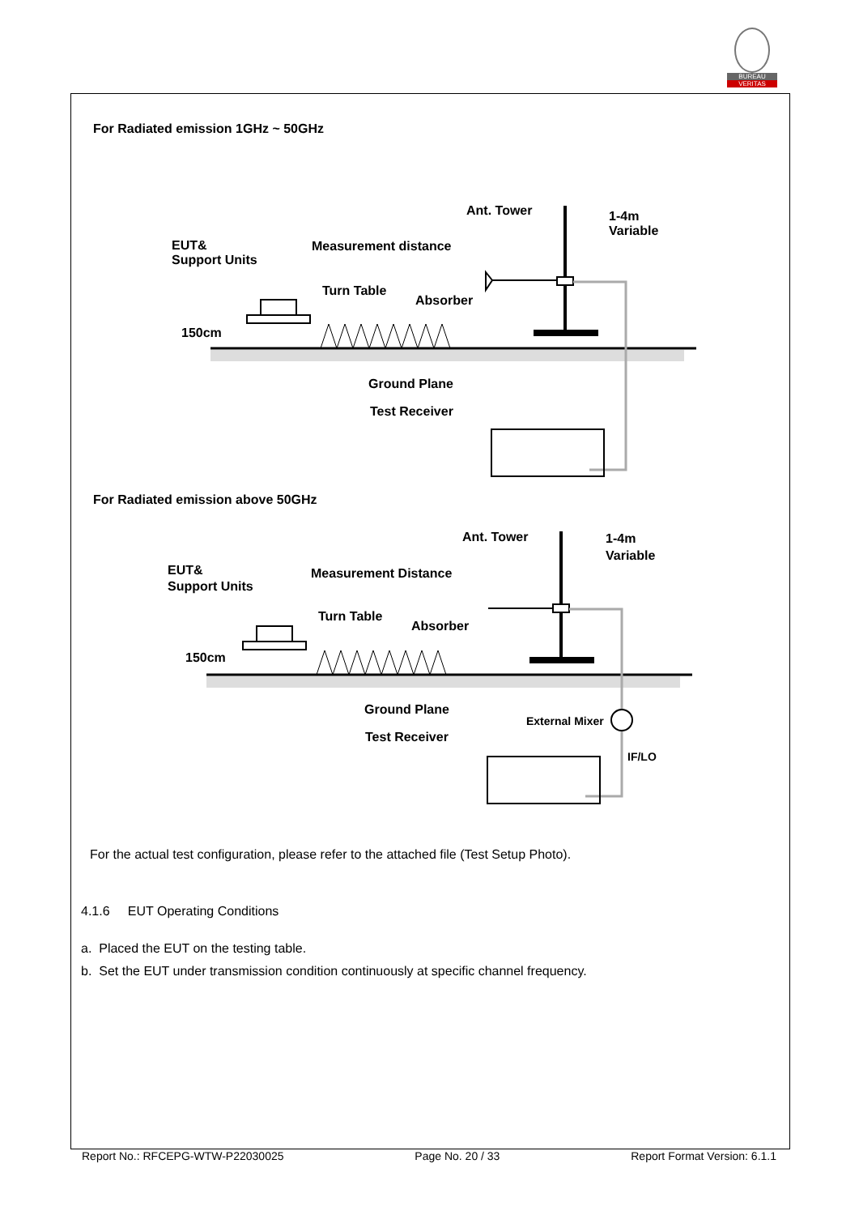BUREAU
VERITAS
For Radiated emission 1GHz ~ 50GHz
Ant. Tower
1-4m
Variable
EUT&
Support Units
Measurement distance
Turn Table
Absorber
150cm
Ground Plane
Test Receiver
For Radiated emission above 50GHz
Ant. Tower
1-4m
Variable
EUT&
Support Units
Measurement Distance
Turn Table
Absorber
150cm
Ground Plane
Test Receiver
External Mixer
IF/LO
For the actual test configuration, please refer to the attached file (Test Setup Photo).
4.1.6 EUT Operating Conditions
a. Placed the EUT on the testing table.
b. Set the EUT under transmission condition continuously at specific channel frequency.
Report No.: RFCEPG-WTW-P22030025 Page No. 20 / 33 Report Format Version: 6.1.1